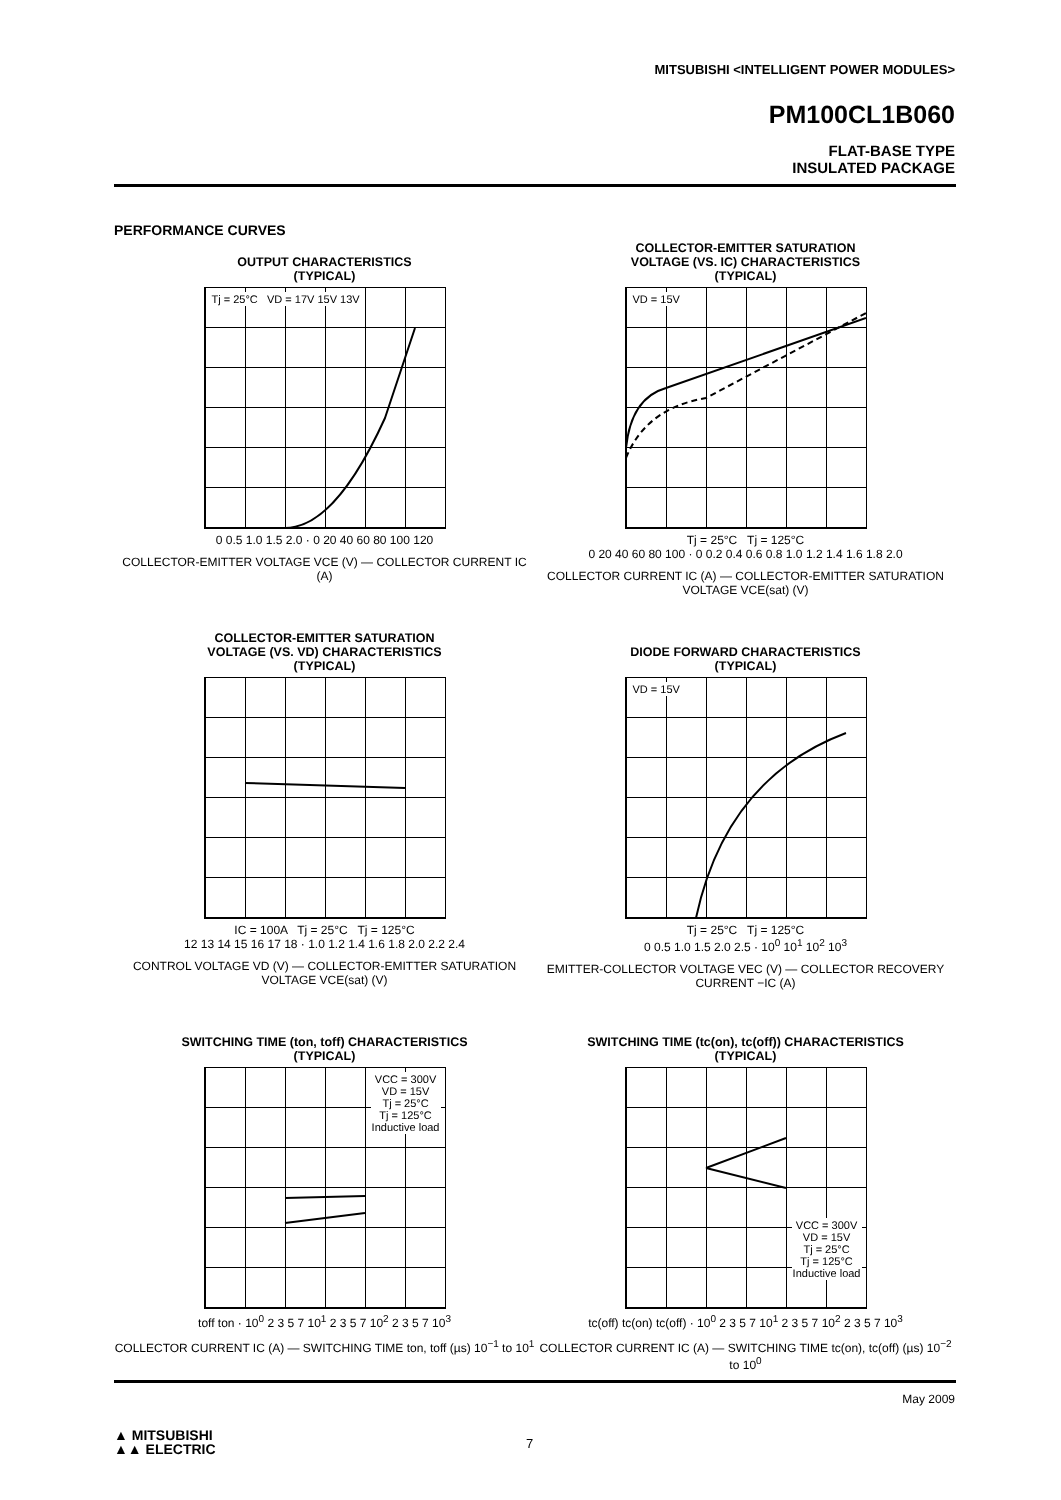MITSUBISHI <INTELLIGENT POWER MODULES>
PM100CL1B060
FLAT-BASE TYPE
INSULATED PACKAGE
PERFORMANCE CURVES
OUTPUT CHARACTERISTICS
(TYPICAL)
Tj = 25°C VD = 17V 15V 13V
0 0.5 1.0 1.5 2.0 · 0 20 40 60 80 100 120
COLLECTOR-EMITTER VOLTAGE VCE (V) — COLLECTOR CURRENT IC (A)
COLLECTOR-EMITTER SATURATION
VOLTAGE (VS. IC) CHARACTERISTICS
(TYPICAL)
VD = 15V
Tj = 25°C Tj = 125°C
0 20 40 60 80 100 · 0 0.2 0.4 0.6 0.8 1.0 1.2 1.4 1.6 1.8 2.0
COLLECTOR CURRENT IC (A) — COLLECTOR-EMITTER SATURATION VOLTAGE VCE(sat) (V)
COLLECTOR-EMITTER SATURATION
VOLTAGE (VS. VD) CHARACTERISTICS
(TYPICAL)
IC = 100A Tj = 25°C Tj = 125°C
12 13 14 15 16 17 18 · 1.0 1.2 1.4 1.6 1.8 2.0 2.2 2.4
CONTROL VOLTAGE VD (V) — COLLECTOR-EMITTER SATURATION VOLTAGE VCE(sat) (V)
DIODE FORWARD CHARACTERISTICS
(TYPICAL)
VD = 15V
Tj = 25°C Tj = 125°C
0 0.5 1.0 1.5 2.0 2.5 · 10<sup>0</sup> 10<sup>1</sup> 10<sup>2</sup> 10<sup>3</sup>
EMITTER-COLLECTOR VOLTAGE VEC (V) — COLLECTOR RECOVERY CURRENT −IC (A)
SWITCHING TIME (ton, toff) CHARACTERISTICS
(TYPICAL)
VCC = 300V
VD = 15V
Tj = 25°C
Tj = 125°C
Inductive load
toff ton · 10<sup>0</sup> 2 3 5 7 10<sup>1</sup> 2 3 5 7 10<sup>2</sup> 2 3 5 7 10<sup>3</sup>
COLLECTOR CURRENT IC (A) — SWITCHING TIME ton, toff (µs) 10<sup>−1</sup> to 10<sup>1</sup>
SWITCHING TIME (tc(on), tc(off)) CHARACTERISTICS
(TYPICAL)
VCC = 300V
VD = 15V
Tj = 25°C
Tj = 125°C
Inductive load
tc(off) tc(on) tc(off) · 10<sup>0</sup> 2 3 5 7 10<sup>1</sup> 2 3 5 7 10<sup>2</sup> 2 3 5 7 10<sup>3</sup>
COLLECTOR CURRENT IC (A) — SWITCHING TIME tc(on), tc(off) (µs) 10<sup>−2</sup> to 10<sup>0</sup>
May 2009
▲ MITSUBISHI
▲▲ ELECTRIC
7